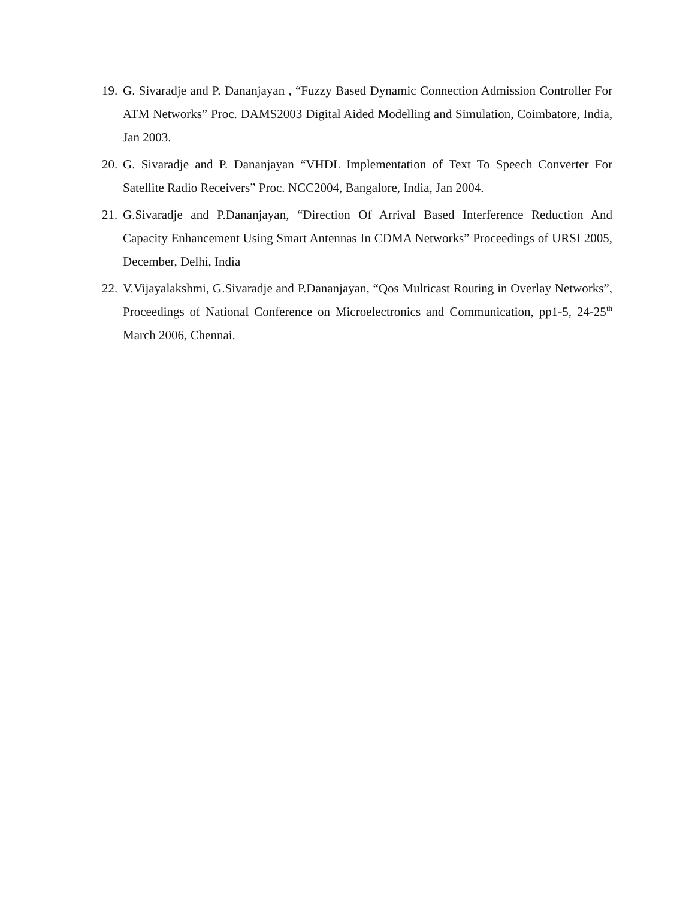19.
G. Sivaradje and P. Dananjayan , “Fuzzy Based Dynamic Connection Admission Controller For ATM Networks” Proc. DAMS2003 Digital Aided Modelling and Simulation, Coimbatore, India, Jan 2003.
20.
G. Sivaradje and P. Dananjayan “VHDL Implementation of Text To Speech Converter For Satellite Radio Receivers” Proc. NCC2004, Bangalore, India, Jan 2004.
21.
G.Sivaradje and P.Dananjayan, “Direction Of Arrival Based Interference Reduction And Capacity Enhancement Using Smart Antennas In CDMA Networks” Proceedings of URSI 2005, December, Delhi, India
22.
V.Vijayalakshmi, G.Sivaradje and P.Dananjayan, “Qos Multicast Routing in Overlay Networks”, Proceedings of National Conference on Microelectronics and Communication, pp1-5, 24-25<sup>th</sup> March 2006, Chennai.